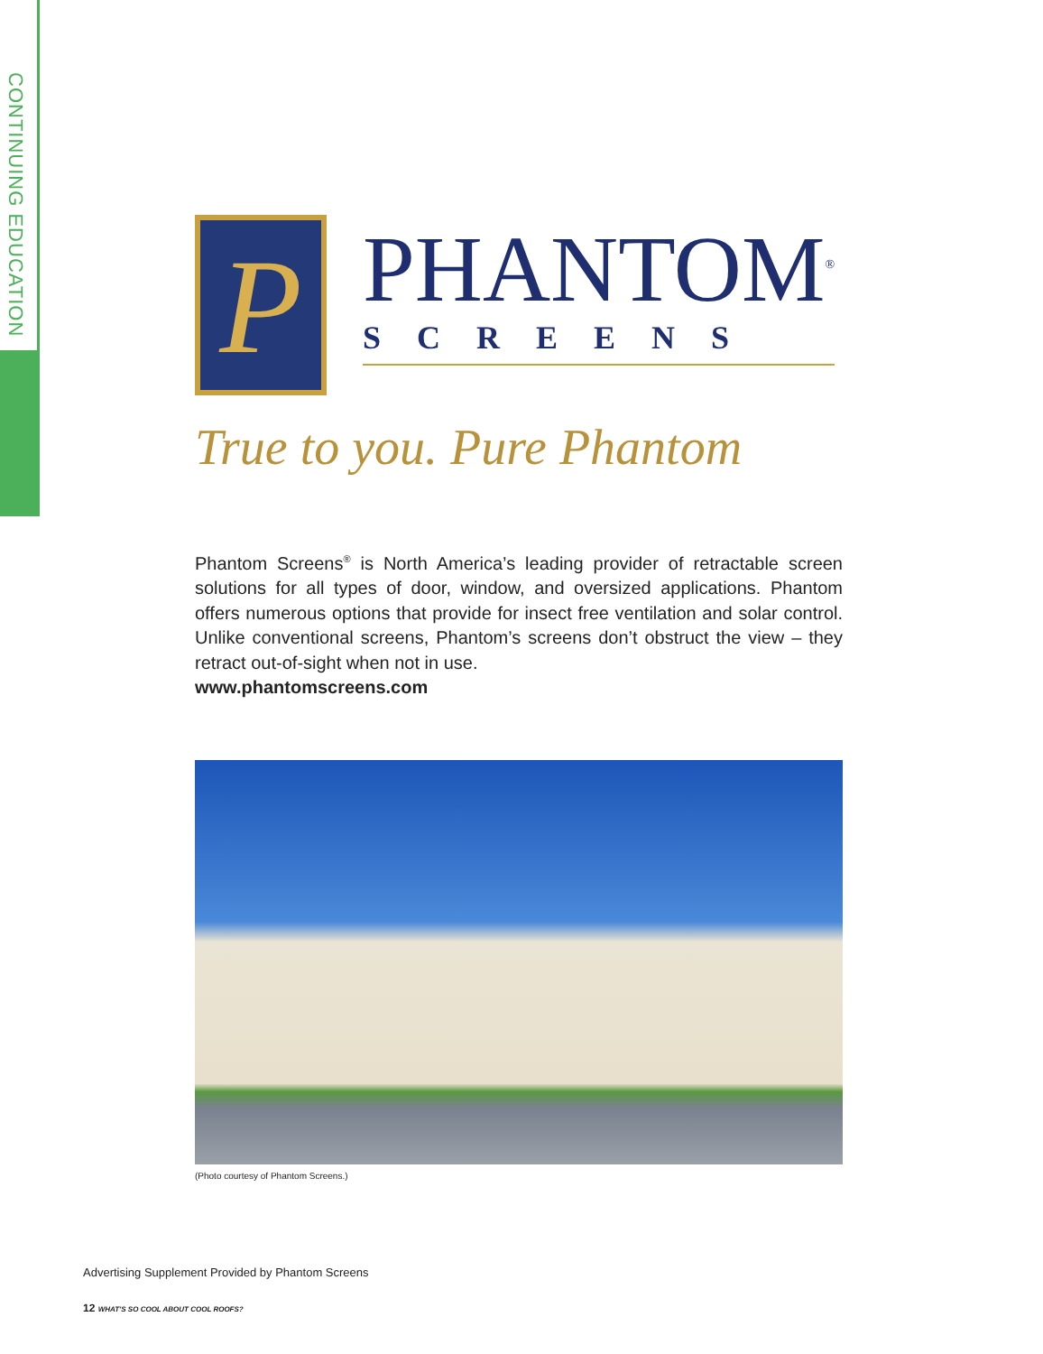CONTINUING EDUCATION
P
PHANTOM<sup>®</sup>
SCREENS
True to you. Pure Phantom
Phantom Screens<sup>®</sup> is North America’s leading provider of retractable screen solutions for all types of door, window, and oversized applications. Phantom offers numerous options that provide for insect free ventilation and solar control. Unlike conventional screens, Phantom’s screens don’t obstruct the view – they retract out-of-sight when not in use.
www.phantomscreens.com
(Photo courtesy of Phantom Screens.)
Advertising Supplement Provided by Phantom Screens
12 WHAT’S SO COOL ABOUT COOL ROOFS?